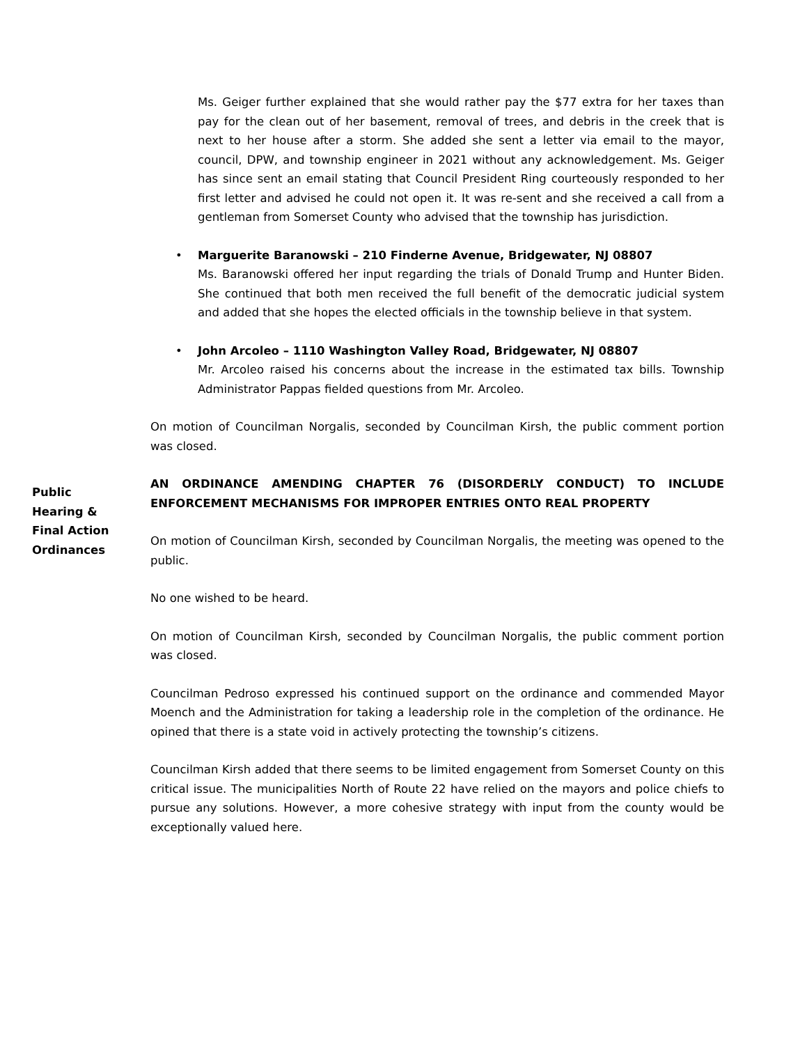Ms. Geiger further explained that she would rather pay the $77 extra for her taxes than pay for the clean out of her basement, removal of trees, and debris in the creek that is next to her house after a storm. She added she sent a letter via email to the mayor, council, DPW, and township engineer in 2021 without any acknowledgement. Ms. Geiger has since sent an email stating that Council President Ring courteously responded to her first letter and advised he could not open it. It was re-sent and she received a call from a gentleman from Somerset County who advised that the township has jurisdiction.
• Marguerite Baranowski – 210 Finderne Avenue, Bridgewater, NJ 08807
Ms. Baranowski offered her input regarding the trials of Donald Trump and Hunter Biden. She continued that both men received the full benefit of the democratic judicial system and added that she hopes the elected officials in the township believe in that system.
• John Arcoleo – 1110 Washington Valley Road, Bridgewater, NJ 08807
Mr. Arcoleo raised his concerns about the increase in the estimated tax bills. Township Administrator Pappas fielded questions from Mr. Arcoleo.
On motion of Councilman Norgalis, seconded by Councilman Kirsh, the public comment portion was closed.
Public
Hearing &
Final Action
Ordinances
AN ORDINANCE AMENDING CHAPTER 76 (DISORDERLY CONDUCT) TO INCLUDE ENFORCEMENT MECHANISMS FOR IMPROPER ENTRIES ONTO REAL PROPERTY
On motion of Councilman Kirsh, seconded by Councilman Norgalis, the meeting was opened to the public.
No one wished to be heard.
On motion of Councilman Kirsh, seconded by Councilman Norgalis, the public comment portion was closed.
Councilman Pedroso expressed his continued support on the ordinance and commended Mayor Moench and the Administration for taking a leadership role in the completion of the ordinance. He opined that there is a state void in actively protecting the township’s citizens.
Councilman Kirsh added that there seems to be limited engagement from Somerset County on this critical issue. The municipalities North of Route 22 have relied on the mayors and police chiefs to pursue any solutions. However, a more cohesive strategy with input from the county would be exceptionally valued here.